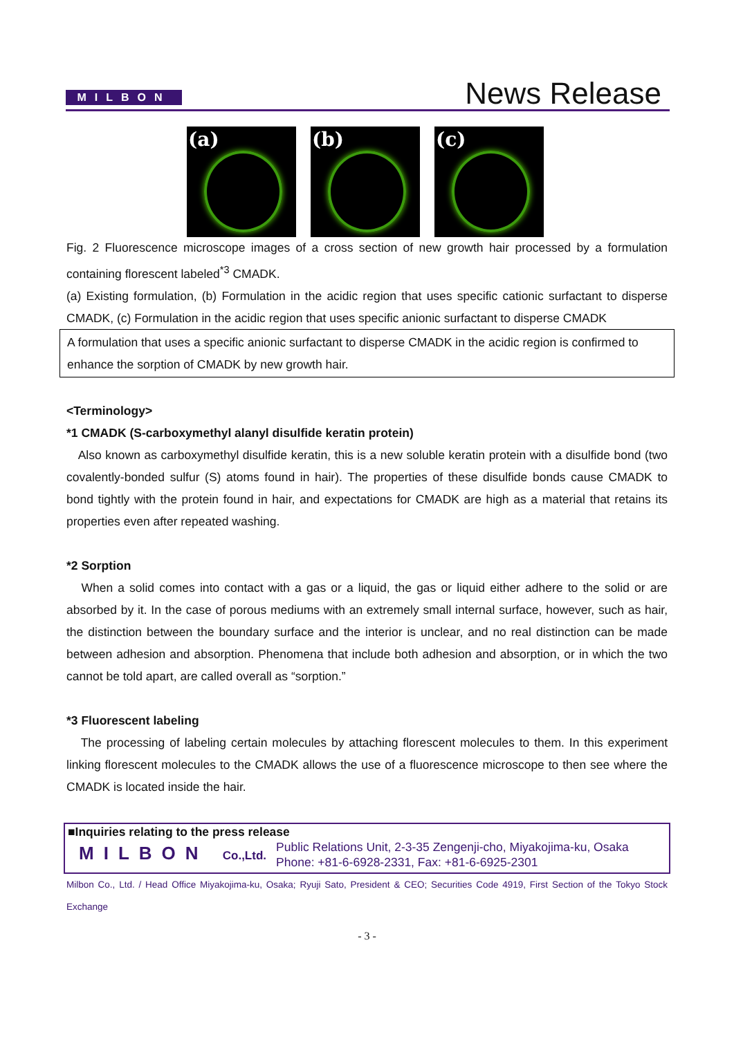MILBON News Release
(a)
(b)
(c)
Fig. 2 Fluorescence microscope images of a cross section of new growth hair processed by a formulation containing florescent labeled<sup>*3</sup> CMADK.
(a) Existing formulation, (b) Formulation in the acidic region that uses specific cationic surfactant to disperse CMADK, (c) Formulation in the acidic region that uses specific anionic surfactant to disperse CMADK
A formulation that uses a specific anionic surfactant to disperse CMADK in the acidic region is confirmed to enhance the sorption of CMADK by new growth hair.
<Terminology>
*1 CMADK (S-carboxymethyl alanyl disulfide keratin protein)
Also known as carboxymethyl disulfide keratin, this is a new soluble keratin protein with a disulfide bond (two covalently-bonded sulfur (S) atoms found in hair). The properties of these disulfide bonds cause CMADK to bond tightly with the protein found in hair, and expectations for CMADK are high as a material that retains its properties even after repeated washing.
*2 Sorption
When a solid comes into contact with a gas or a liquid, the gas or liquid either adhere to the solid or are absorbed by it. In the case of porous mediums with an extremely small internal surface, however, such as hair, the distinction between the boundary surface and the interior is unclear, and no real distinction can be made between adhesion and absorption. Phenomena that include both adhesion and absorption, or in which the two cannot be told apart, are called overall as “sorption.”
*3 Fluorescent labeling
The processing of labeling certain molecules by attaching florescent molecules to them. In this experiment linking florescent molecules to the CMADK allows the use of a fluorescence microscope to then see where the CMADK is located inside the hair.
■Inquiries relating to the press release
MILBON Co.,Ltd.
Public Relations Unit, 2-3-35 Zengenji-cho, Miyakojima-ku, Osaka
Phone: +81-6-6928-2331, Fax: +81-6-6925-2301
Milbon Co., Ltd. / Head Office Miyakojima-ku, Osaka; Ryuji Sato, President & CEO; Securities Code 4919, First Section of the Tokyo Stock Exchange
- 3 -